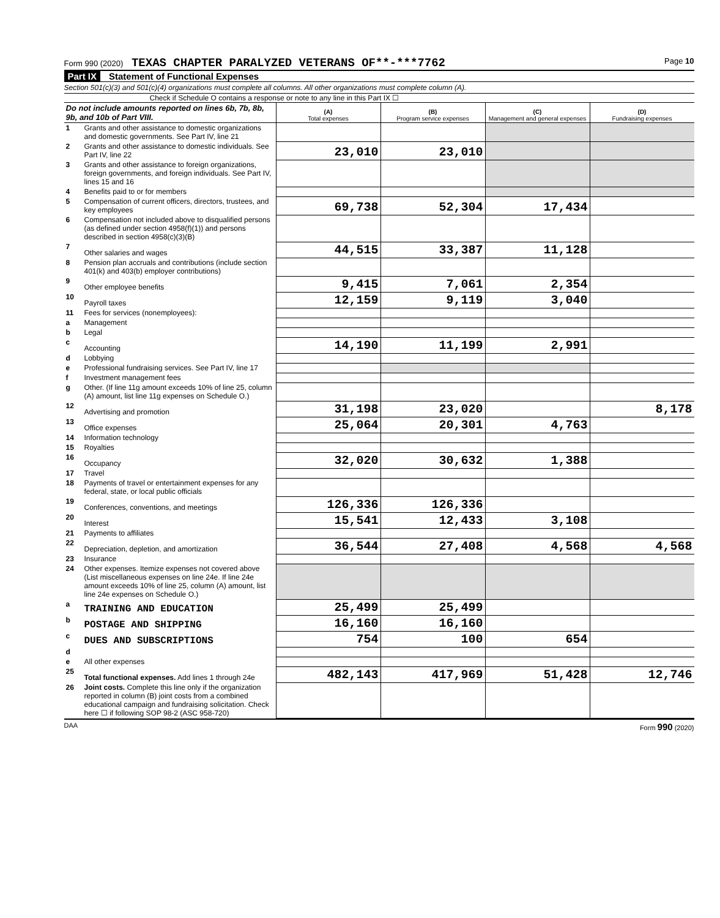Form 990 (2020) TEXAS CHAPTER PARALYZED VETERANS OF**-***7762
Page 10
Part IX Statement of Functional Expenses
Section 501(c)(3) and 501(c)(4) organizations must complete all columns. All other organizations must complete column (A).
Check if Schedule O contains a response or note to any line in this Part IX ☐
| Do not include amounts reported on lines 6b, 7b, 8b, 9b, and 10b of Part VIII. | | (A) Total expenses | (B) Program service expenses | (C) Management and general expenses | (D) Fundraising expenses |
| --- | --- | --- | --- | --- | --- |
| 1 | Grants and other assistance to domestic organizations and domestic governments. See Part IV, line 21 | | | | |
| 2 | Grants and other assistance to domestic individuals. See Part IV, line 22 | 23,010 | 23,010 | | |
| 3 | Grants and other assistance to foreign organizations, foreign governments, and foreign individuals. See Part IV, lines 15 and 16 | | | | |
| 4 | Benefits paid to or for members | | | | |
| 5 | Compensation of current officers, directors, trustees, and key employees | 69,738 | 52,304 | 17,434 | |
| 6 | Compensation not included above to disqualified persons (as defined under section 4958(f)(1)) and persons described in section 4958(c)(3)(B) | | | | |
| 7 | Other salaries and wages | 44,515 | 33,387 | 11,128 | |
| 8 | Pension plan accruals and contributions (include section 401(k) and 403(b) employer contributions) | | | | |
| 9 | Other employee benefits | 9,415 | 7,061 | 2,354 | |
| 10 | Payroll taxes | 12,159 | 9,119 | 3,040 | |
| 11 | Fees for services (nonemployees): | | | | |
| a | Management | | | | |
| b | Legal | | | | |
| c | Accounting | 14,190 | 11,199 | 2,991 | |
| d | Lobbying | | | | |
| e | Professional fundraising services. See Part IV, line 17 | | | | |
| f | Investment management fees | | | | |
| g | Other. (If line 11g amount exceeds 10% of line 25, column (A) amount, list line 11g expenses on Schedule O.) | | | | |
| 12 | Advertising and promotion | 31,198 | 23,020 | | 8,178 |
| 13 | Office expenses | 25,064 | 20,301 | 4,763 | |
| 14 | Information technology | | | | |
| 15 | Royalties | | | | |
| 16 | Occupancy | 32,020 | 30,632 | 1,388 | |
| 17 | Travel | | | | |
| 18 | Payments of travel or entertainment expenses for any federal, state, or local public officials | | | | |
| 19 | Conferences, conventions, and meetings | 126,336 | 126,336 | | |
| 20 | Interest | 15,541 | 12,433 | 3,108 | |
| 21 | Payments to affiliates | | | | |
| 22 | Depreciation, depletion, and amortization | 36,544 | 27,408 | 4,568 | 4,568 |
| 23 | Insurance | | | | |
| 24 | Other expenses. Itemize expenses not covered above (List miscellaneous expenses on line 24e. If line 24e amount exceeds 10% of line 25, column (A) amount, list line 24e expenses on Schedule O.) | | | | |
| a | TRAINING AND EDUCATION | 25,499 | 25,499 | | |
| b | POSTAGE AND SHIPPING | 16,160 | 16,160 | | |
| c | DUES AND SUBSCRIPTIONS | 754 | 100 | 654 | |
| d | | | | | |
| e | All other expenses | | | | |
| 25 | Total functional expenses. Add lines 1 through 24e | 482,143 | 417,969 | 51,428 | 12,746 |
| 26 | Joint costs. Complete this line only if the organization reported in column (B) joint costs from a combined educational campaign and fundraising solicitation. Check here ☐ if following SOP 98-2 (ASC 958-720) | | | | |
DAA Form 990 (2020)